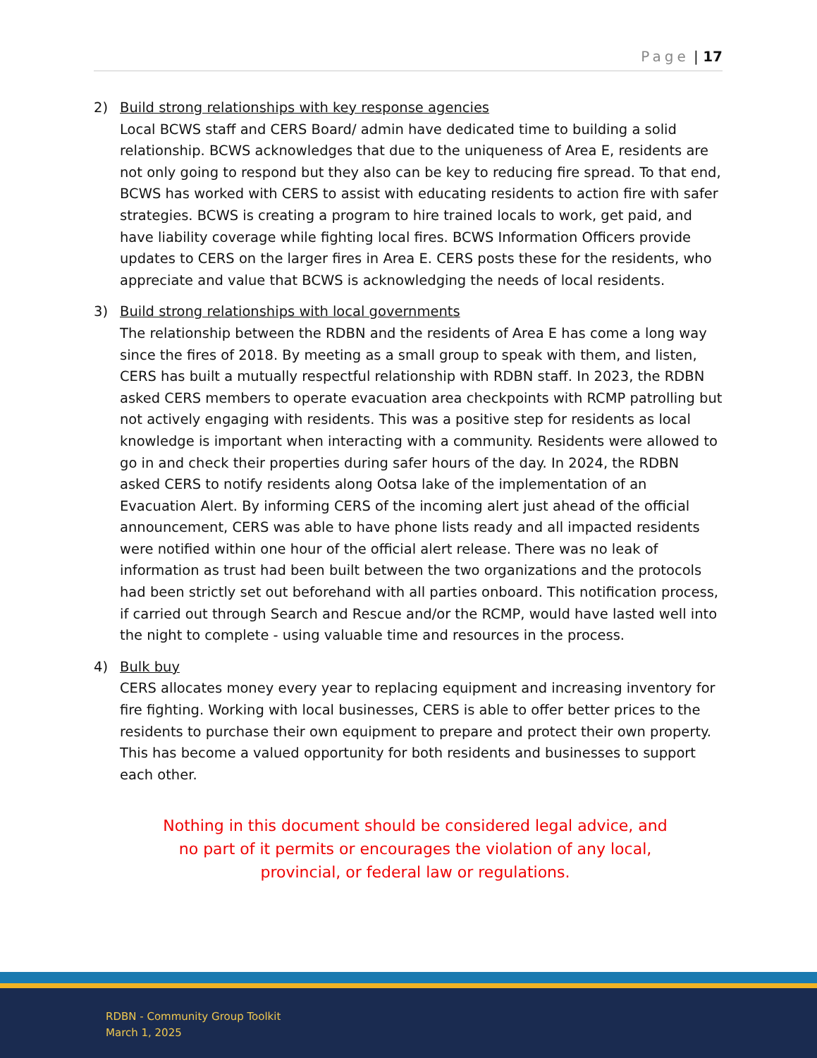Page | 17
2) Build strong relationships with key response agencies
Local BCWS staff and CERS Board/ admin have dedicated time to building a solid relationship. BCWS acknowledges that due to the uniqueness of Area E, residents are not only going to respond but they also can be key to reducing fire spread. To that end, BCWS has worked with CERS to assist with educating residents to action fire with safer strategies. BCWS is creating a program to hire trained locals to work, get paid, and have liability coverage while fighting local fires. BCWS Information Officers provide updates to CERS on the larger fires in Area E. CERS posts these for the residents, who appreciate and value that BCWS is acknowledging the needs of local residents.
3) Build strong relationships with local governments
The relationship between the RDBN and the residents of Area E has come a long way since the fires of 2018. By meeting as a small group to speak with them, and listen, CERS has built a mutually respectful relationship with RDBN staff. In 2023, the RDBN asked CERS members to operate evacuation area checkpoints with RCMP patrolling but not actively engaging with residents. This was a positive step for residents as local knowledge is important when interacting with a community. Residents were allowed to go in and check their properties during safer hours of the day. In 2024, the RDBN asked CERS to notify residents along Ootsa lake of the implementation of an Evacuation Alert. By informing CERS of the incoming alert just ahead of the official announcement, CERS was able to have phone lists ready and all impacted residents were notified within one hour of the official alert release. There was no leak of information as trust had been built between the two organizations and the protocols had been strictly set out beforehand with all parties onboard. This notification process, if carried out through Search and Rescue and/or the RCMP, would have lasted well into the night to complete - using valuable time and resources in the process.
4) Bulk buy
CERS allocates money every year to replacing equipment and increasing inventory for fire fighting. Working with local businesses, CERS is able to offer better prices to the residents to purchase their own equipment to prepare and protect their own property. This has become a valued opportunity for both residents and businesses to support each other.
Nothing in this document should be considered legal advice, and
no part of it permits or encourages the violation of any local,
provincial, or federal law or regulations.
RDBN - Community Group Toolkit
March 1, 2025